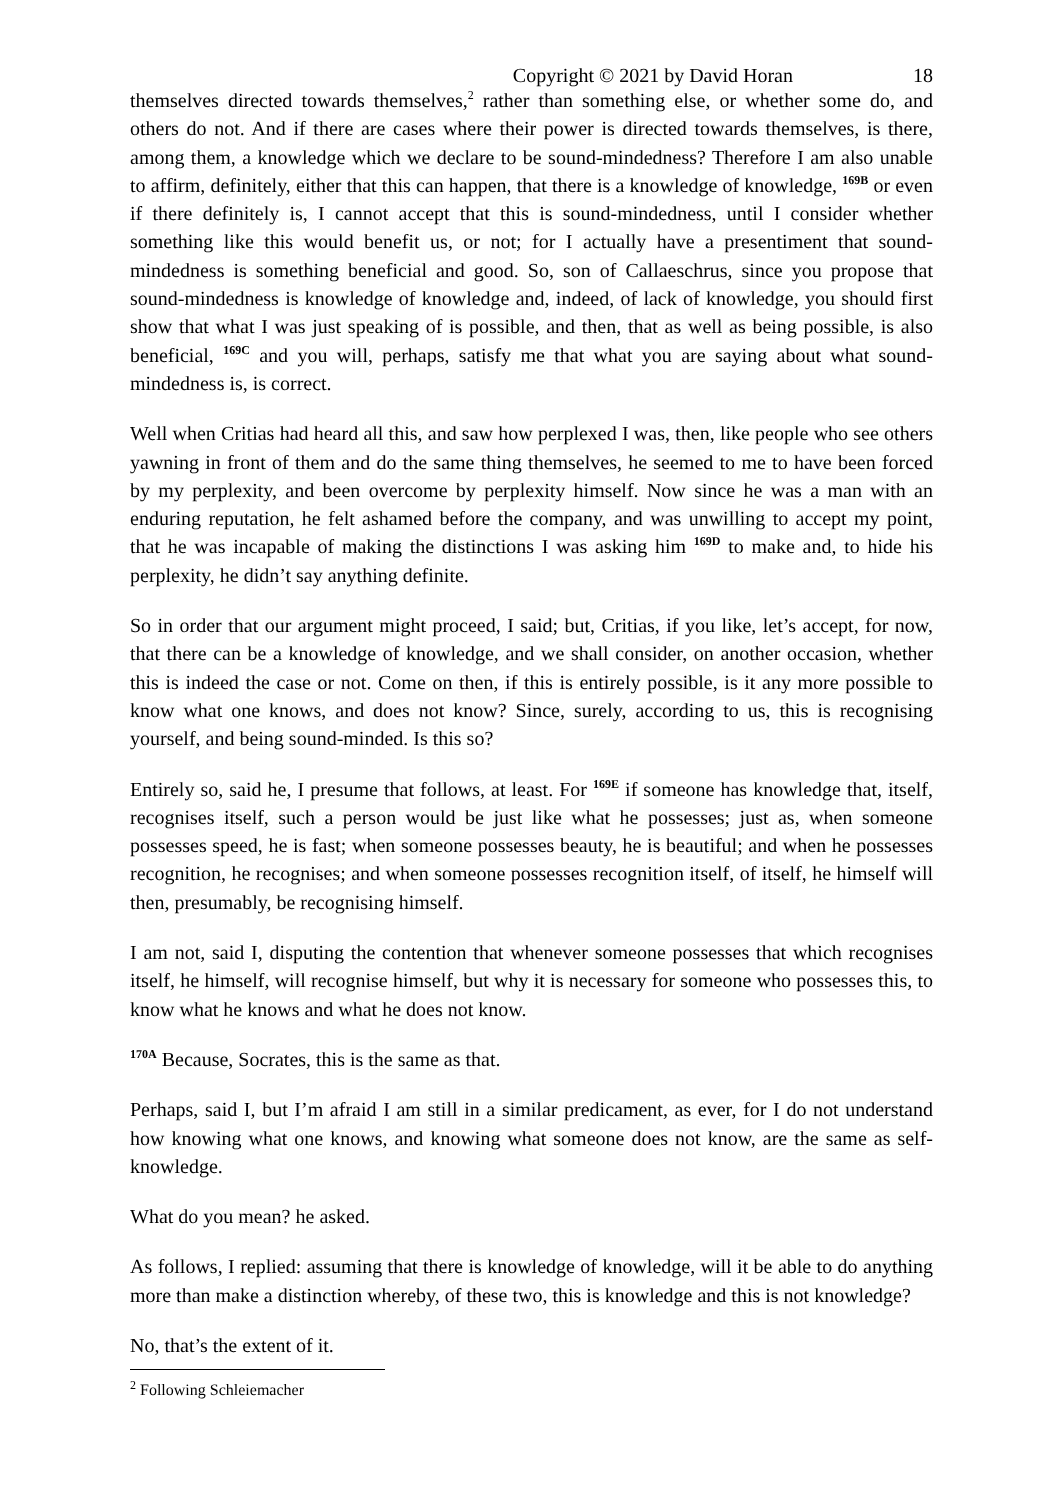Copyright © 2021 by David Horan 18
themselves directed towards themselves,<sup>2</sup> rather than something else, or whether some do, and others do not. And if there are cases where their power is directed towards themselves, is there, among them, a knowledge which we declare to be sound-mindedness? Therefore I am also unable to affirm, definitely, either that this can happen, that there is a knowledge of knowledge, <sup>169B</sup> or even if there definitely is, I cannot accept that this is sound-mindedness, until I consider whether something like this would benefit us, or not; for I actually have a presentiment that sound-mindedness is something beneficial and good. So, son of Callaeschrus, since you propose that sound-mindedness is knowledge of knowledge and, indeed, of lack of knowledge, you should first show that what I was just speaking of is possible, and then, that as well as being possible, is also beneficial, <sup>169C</sup> and you will, perhaps, satisfy me that what you are saying about what sound-mindedness is, is correct.
Well when Critias had heard all this, and saw how perplexed I was, then, like people who see others yawning in front of them and do the same thing themselves, he seemed to me to have been forced by my perplexity, and been overcome by perplexity himself. Now since he was a man with an enduring reputation, he felt ashamed before the company, and was unwilling to accept my point, that he was incapable of making the distinctions I was asking him <sup>169D</sup> to make and, to hide his perplexity, he didn’t say anything definite.
So in order that our argument might proceed, I said; but, Critias, if you like, let’s accept, for now, that there can be a knowledge of knowledge, and we shall consider, on another occasion, whether this is indeed the case or not. Come on then, if this is entirely possible, is it any more possible to know what one knows, and does not know? Since, surely, according to us, this is recognising yourself, and being sound-minded. Is this so?
Entirely so, said he, I presume that follows, at least. For <sup>169E</sup> if someone has knowledge that, itself, recognises itself, such a person would be just like what he possesses; just as, when someone possesses speed, he is fast; when someone possesses beauty, he is beautiful; and when he possesses recognition, he recognises; and when someone possesses recognition itself, of itself, he himself will then, presumably, be recognising himself.
I am not, said I, disputing the contention that whenever someone possesses that which recognises itself, he himself, will recognise himself, but why it is necessary for someone who possesses this, to know what he knows and what he does not know.
<sup>170A</sup> Because, Socrates, this is the same as that.
Perhaps, said I, but I’m afraid I am still in a similar predicament, as ever, for I do not understand how knowing what one knows, and knowing what someone does not know, are the same as self-knowledge.
What do you mean? he asked.
As follows, I replied: assuming that there is knowledge of knowledge, will it be able to do anything more than make a distinction whereby, of these two, this is knowledge and this is not knowledge?
No, that’s the extent of it.
<sup>2</sup> Following Schleiemacher